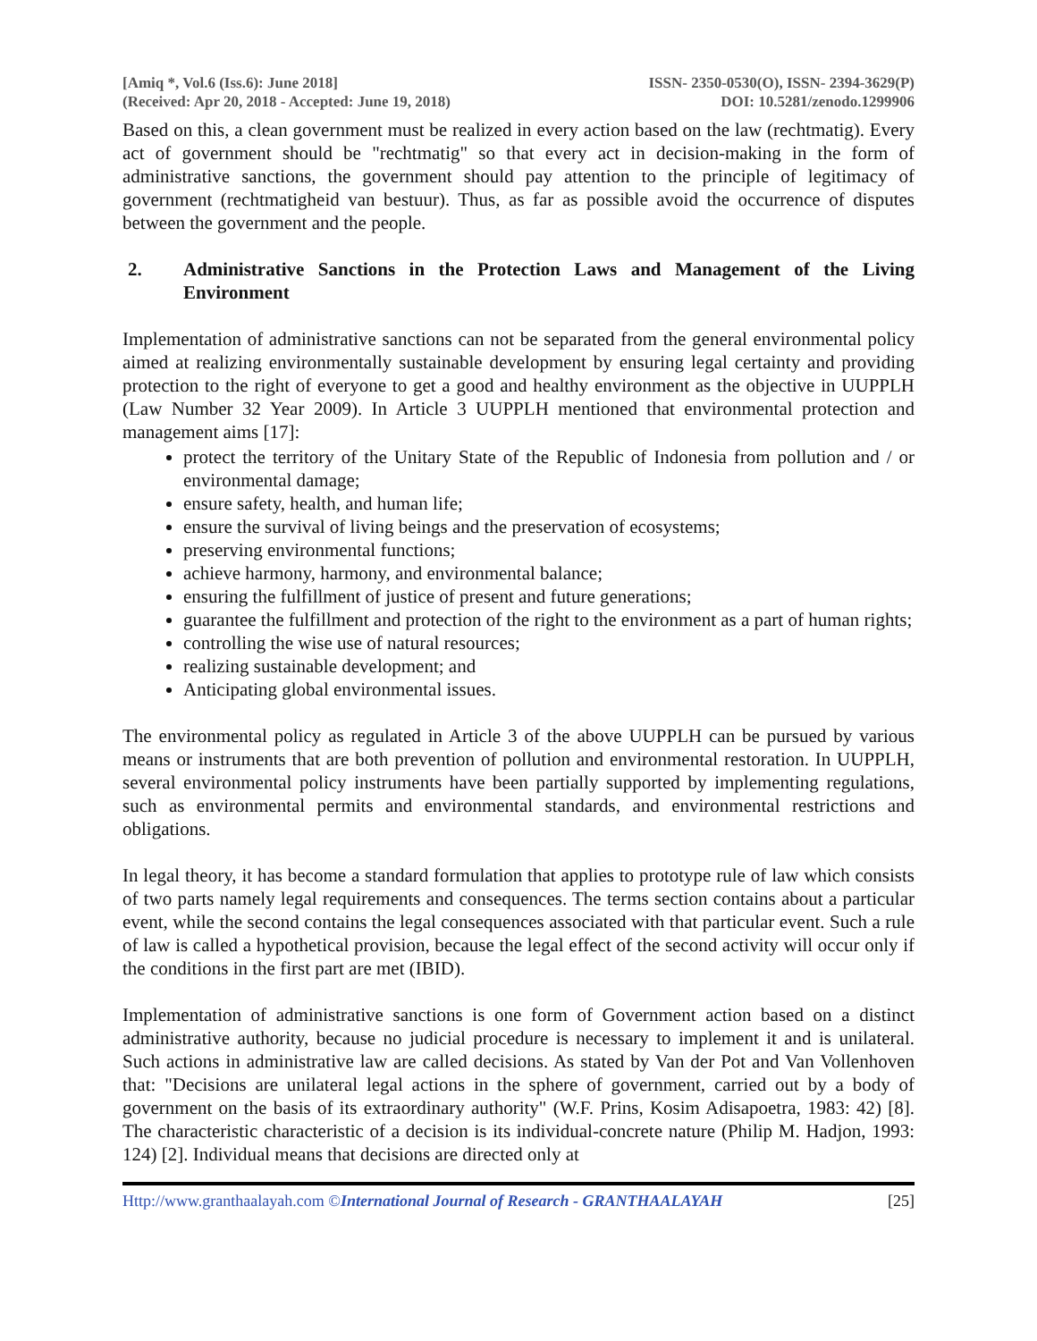[Amiq *, Vol.6 (Iss.6): June 2018]
(Received: Apr 20, 2018 - Accepted: June 19, 2018)
ISSN- 2350-0530(O), ISSN- 2394-3629(P)
DOI: 10.5281/zenodo.1299906
Based on this, a clean government must be realized in every action based on the law (rechtmatig). Every act of government should be "rechtmatig" so that every act in decision-making in the form of administrative sanctions, the government should pay attention to the principle of legitimacy of government (rechtmatigheid van bestuur). Thus, as far as possible avoid the occurrence of disputes between the government and the people.
2. Administrative Sanctions in the Protection Laws and Management of the Living Environment
Implementation of administrative sanctions can not be separated from the general environmental policy aimed at realizing environmentally sustainable development by ensuring legal certainty and providing protection to the right of everyone to get a good and healthy environment as the objective in UUPPLH (Law Number 32 Year 2009). In Article 3 UUPPLH mentioned that environmental protection and management aims [17]:
protect the territory of the Unitary State of the Republic of Indonesia from pollution and / or environmental damage;
ensure safety, health, and human life;
ensure the survival of living beings and the preservation of ecosystems;
preserving environmental functions;
achieve harmony, harmony, and environmental balance;
ensuring the fulfillment of justice of present and future generations;
guarantee the fulfillment and protection of the right to the environment as a part of human rights;
controlling the wise use of natural resources;
realizing sustainable development; and
Anticipating global environmental issues.
The environmental policy as regulated in Article 3 of the above UUPPLH can be pursued by various means or instruments that are both prevention of pollution and environmental restoration. In UUPPLH, several environmental policy instruments have been partially supported by implementing regulations, such as environmental permits and environmental standards, and environmental restrictions and obligations.
In legal theory, it has become a standard formulation that applies to prototype rule of law which consists of two parts namely legal requirements and consequences. The terms section contains about a particular event, while the second contains the legal consequences associated with that particular event. Such a rule of law is called a hypothetical provision, because the legal effect of the second activity will occur only if the conditions in the first part are met (IBID).
Implementation of administrative sanctions is one form of Government action based on a distinct administrative authority, because no judicial procedure is necessary to implement it and is unilateral. Such actions in administrative law are called decisions. As stated by Van der Pot and Van Vollenhoven that: "Decisions are unilateral legal actions in the sphere of government, carried out by a body of government on the basis of its extraordinary authority" (W.F. Prins, Kosim Adisapoetra, 1983: 42) [8]. The characteristic characteristic of a decision is its individual-concrete nature (Philip M. Hadjon, 1993: 124) [2]. Individual means that decisions are directed only at
Http://www.granthaalayah.com ©International Journal of Research - GRANTHAALAYAH
[25]